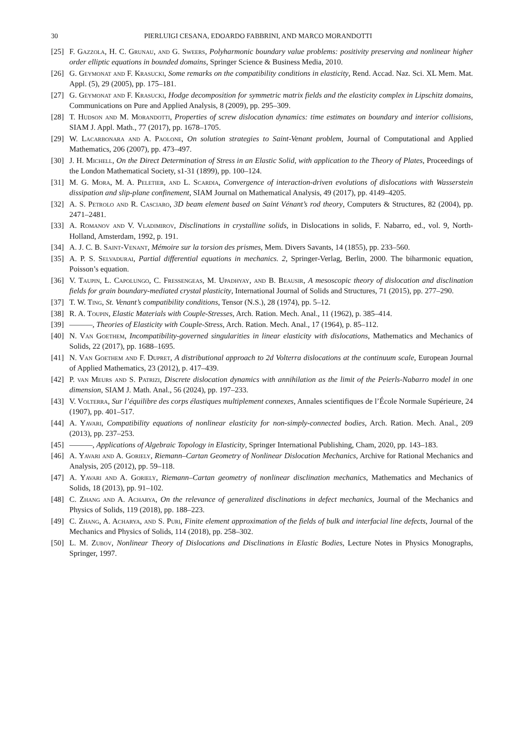30 PIERLUIGI CESANA, EDOARDO FABBRINI, AND MARCO MORANDOTTI
[25]
F. Gazzola, H. C. Grunau, and G. Sweers, Polyharmonic boundary value problems: positivity preserving and nonlinear higher order elliptic equations in bounded domains, Springer Science & Business Media, 2010.
[26]
G. Geymonat and F. Krasucki, Some remarks on the compatibility conditions in elasticity, Rend. Accad. Naz. Sci. XL Mem. Mat. Appl. (5), 29 (2005), pp. 175–181.
[27]
G. Geymonat and F. Krasucki, Hodge decomposition for symmetric matrix fields and the elasticity complex in Lipschitz domains, Communications on Pure and Applied Analysis, 8 (2009), pp. 295–309.
[28]
T. Hudson and M. Morandotti, Properties of screw dislocation dynamics: time estimates on boundary and interior collisions, SIAM J. Appl. Math., 77 (2017), pp. 1678–1705.
[29]
W. Lacarbonara and A. Paolone, On solution strategies to Saint-Venant problem, Journal of Computational and Applied Mathematics, 206 (2007), pp. 473–497.
[30]
J. H. Michell, On the Direct Determination of Stress in an Elastic Solid, with application to the Theory of Plates, Proceedings of the London Mathematical Society, s1-31 (1899), pp. 100–124.
[31]
M. G. Mora, M. A. Peletier, and L. Scardia, Convergence of interaction-driven evolutions of dislocations with Wasserstein dissipation and slip-plane confinement, SIAM Journal on Mathematical Analysis, 49 (2017), pp. 4149–4205.
[32]
A. S. Petrolo and R. Casciaro, 3D beam element based on Saint Vénant’s rod theory, Computers & Structures, 82 (2004), pp. 2471–2481.
[33]
A. Romanov and V. Vladimirov, Disclinations in crystalline solids, in Dislocations in solids, F. Nabarro, ed., vol. 9, North-Holland, Amsterdam, 1992, p. 191.
[34]
A. J. C. B. Saint-Venant, Mémoire sur la torsion des prismes, Mem. Divers Savants, 14 (1855), pp. 233–560.
[35]
A. P. S. Selvadurai, Partial differential equations in mechanics. 2, Springer-Verlag, Berlin, 2000. The biharmonic equation, Poisson’s equation.
[36]
V. Taupin, L. Capolungo, C. Fressengeas, M. Upadhyay, and B. Beausir, A mesoscopic theory of dislocation and disclination fields for grain boundary-mediated crystal plasticity, International Journal of Solids and Structures, 71 (2015), pp. 277–290.
[37]
T. W. Ting, St. Venant’s compatibility conditions, Tensor (N.S.), 28 (1974), pp. 5–12.
[38]
R. A. Toupin, Elastic Materials with Couple-Stresses, Arch. Ration. Mech. Anal., 11 (1962), p. 385–414.
[39]
———, Theories of Elasticity with Couple-Stress, Arch. Ration. Mech. Anal., 17 (1964), p. 85–112.
[40]
N. Van Goethem, Incompatibility-governed singularities in linear elasticity with dislocations, Mathematics and Mechanics of Solids, 22 (2017), pp. 1688–1695.
[41]
N. Van Goethem and F. Dupret, A distributional approach to 2d Volterra dislocations at the continuum scale, European Journal of Applied Mathematics, 23 (2012), p. 417–439.
[42]
P. van Meurs and S. Patrizi, Discrete dislocation dynamics with annihilation as the limit of the Peierls-Nabarro model in one dimension, SIAM J. Math. Anal., 56 (2024), pp. 197–233.
[43]
V. Volterra, Sur l’équilibre des corps élastiques multiplement connexes, Annales scientifiques de l’École Normale Supérieure, 24 (1907), pp. 401–517.
[44]
A. Yavari, Compatibility equations of nonlinear elasticity for non-simply-connected bodies, Arch. Ration. Mech. Anal., 209 (2013), pp. 237–253.
[45]
———, Applications of Algebraic Topology in Elasticity, Springer International Publishing, Cham, 2020, pp. 143–183.
[46]
A. Yavari and A. Goriely, Riemann–Cartan Geometry of Nonlinear Dislocation Mechanics, Archive for Rational Mechanics and Analysis, 205 (2012), pp. 59–118.
[47]
A. Yavari and A. Goriely, Riemann–Cartan geometry of nonlinear disclination mechanics, Mathematics and Mechanics of Solids, 18 (2013), pp. 91–102.
[48]
C. Zhang and A. Acharya, On the relevance of generalized disclinations in defect mechanics, Journal of the Mechanics and Physics of Solids, 119 (2018), pp. 188–223.
[49]
C. Zhang, A. Acharya, and S. Puri, Finite element approximation of the fields of bulk and interfacial line defects, Journal of the Mechanics and Physics of Solids, 114 (2018), pp. 258–302.
[50]
L. M. Zubov, Nonlinear Theory of Dislocations and Disclinations in Elastic Bodies, Lecture Notes in Physics Monographs, Springer, 1997.